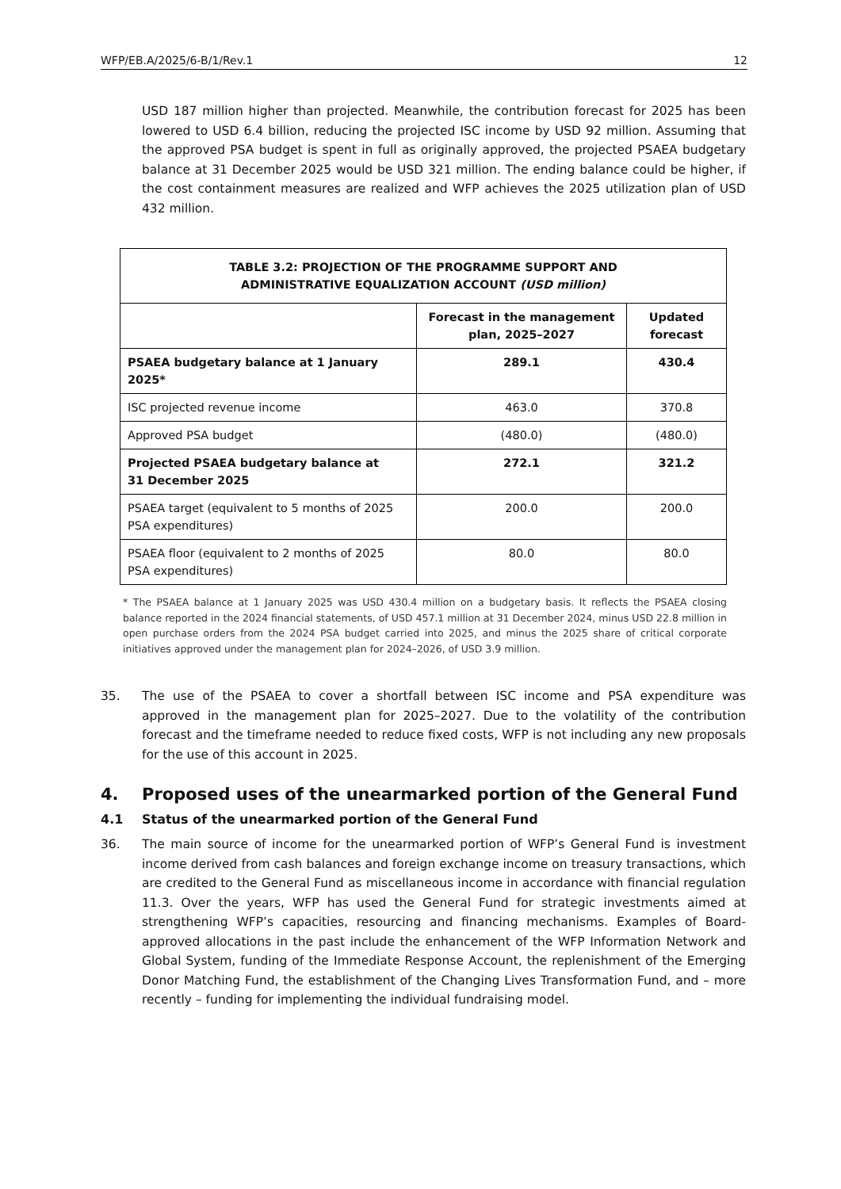WFP/EB.A/2025/6-B/1/Rev.1 12
USD 187 million higher than projected. Meanwhile, the contribution forecast for 2025 has been lowered to USD 6.4 billion, reducing the projected ISC income by USD 92 million. Assuming that the approved PSA budget is spent in full as originally approved, the projected PSAEA budgetary balance at 31 December 2025 would be USD 321 million. The ending balance could be higher, if the cost containment measures are realized and WFP achieves the 2025 utilization plan of USD 432 million.
| TABLE 3.2: PROJECTION OF THE PROGRAMME SUPPORT AND ADMINISTRATIVE EQUALIZATION ACCOUNT (USD million) | | |
| --- | --- | --- |
| | Forecast in the management plan, 2025–2027 | Updated forecast |
| PSAEA budgetary balance at 1 January 2025* | 289.1 | 430.4 |
| ISC projected revenue income | 463.0 | 370.8 |
| Approved PSA budget | (480.0) | (480.0) |
| Projected PSAEA budgetary balance at 31 December 2025 | 272.1 | 321.2 |
| PSAEA target (equivalent to 5 months of 2025 PSA expenditures) | 200.0 | 200.0 |
| PSAEA floor (equivalent to 2 months of 2025 PSA expenditures) | 80.0 | 80.0 |
* The PSAEA balance at 1 January 2025 was USD 430.4 million on a budgetary basis. It reflects the PSAEA closing balance reported in the 2024 financial statements, of USD 457.1 million at 31 December 2024, minus USD 22.8 million in open purchase orders from the 2024 PSA budget carried into 2025, and minus the 2025 share of critical corporate initiatives approved under the management plan for 2024–2026, of USD 3.9 million.
35. The use of the PSAEA to cover a shortfall between ISC income and PSA expenditure was approved in the management plan for 2025–2027. Due to the volatility of the contribution forecast and the timeframe needed to reduce fixed costs, WFP is not including any new proposals for the use of this account in 2025.
4. Proposed uses of the unearmarked portion of the General Fund
4.1 Status of the unearmarked portion of the General Fund
36. The main source of income for the unearmarked portion of WFP’s General Fund is investment income derived from cash balances and foreign exchange income on treasury transactions, which are credited to the General Fund as miscellaneous income in accordance with financial regulation 11.3. Over the years, WFP has used the General Fund for strategic investments aimed at strengthening WFP’s capacities, resourcing and financing mechanisms. Examples of Board-approved allocations in the past include the enhancement of the WFP Information Network and Global System, funding of the Immediate Response Account, the replenishment of the Emerging Donor Matching Fund, the establishment of the Changing Lives Transformation Fund, and – more recently – funding for implementing the individual fundraising model.